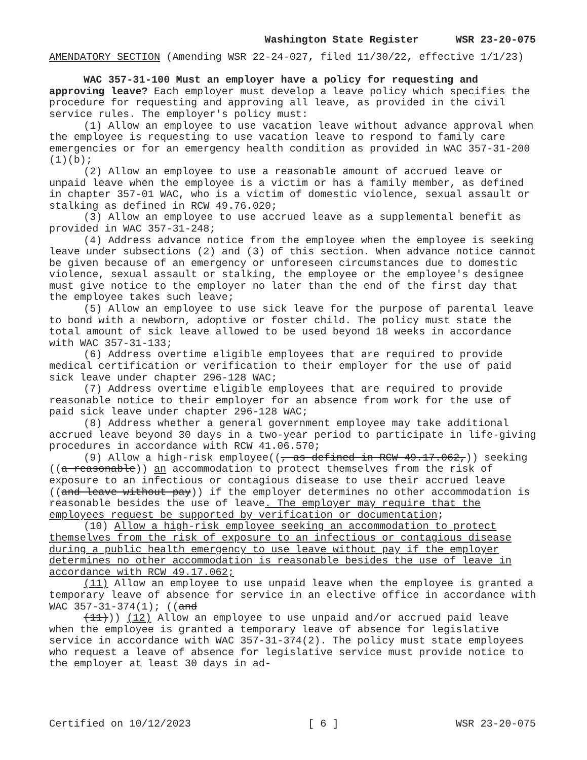Washington State Register WSR 23-20-075
AMENDATORY SECTION (Amending WSR 22-24-027, filed 11/30/22, effective 1/1/23)
WAC 357-31-100 Must an employer have a policy for requesting and approving leave? Each employer must develop a leave policy which specifies the procedure for requesting and approving all leave, as provided in the civil service rules. The employer's policy must:
(1) Allow an employee to use vacation leave without advance approval when the employee is requesting to use vacation leave to respond to family care emergencies or for an emergency health condition as provided in WAC 357-31-200 (1)(b);
(2) Allow an employee to use a reasonable amount of accrued leave or unpaid leave when the employee is a victim or has a family member, as defined in chapter 357-01 WAC, who is a victim of domestic violence, sexual assault or stalking as defined in RCW 49.76.020;
(3) Allow an employee to use accrued leave as a supplemental benefit as provided in WAC 357-31-248;
(4) Address advance notice from the employee when the employee is seeking leave under subsections (2) and (3) of this section. When advance notice cannot be given because of an emergency or unforeseen circumstances due to domestic violence, sexual assault or stalking, the employee or the employee's designee must give notice to the employer no later than the end of the first day that the employee takes such leave;
(5) Allow an employee to use sick leave for the purpose of parental leave to bond with a newborn, adoptive or foster child. The policy must state the total amount of sick leave allowed to be used beyond 18 weeks in accordance with WAC 357-31-133;
(6) Address overtime eligible employees that are required to provide medical certification or verification to their employer for the use of paid sick leave under chapter 296-128 WAC;
(7) Address overtime eligible employees that are required to provide reasonable notice to their employer for an absence from work for the use of paid sick leave under chapter 296-128 WAC;
(8) Address whether a general government employee may take additional accrued leave beyond 30 days in a two-year period to participate in life-giving procedures in accordance with RCW 41.06.570;
(9) Allow a high-risk employee((, as defined in RCW 49.17.062,)) seeking ((a reasonable)) an accommodation to protect themselves from the risk of exposure to an infectious or contagious disease to use their accrued leave ((and leave without pay)) if the employer determines no other accommodation is reasonable besides the use of leave. The employer may require that the employees request be supported by verification or documentation;
(10) Allow a high-risk employee seeking an accommodation to protect themselves from the risk of exposure to an infectious or contagious disease during a public health emergency to use leave without pay if the employer determines no other accommodation is reasonable besides the use of leave in accordance with RCW 49.17.062;
(11) Allow an employee to use unpaid leave when the employee is granted a temporary leave of absence for service in an elective office in accordance with WAC 357-31-374(1); ((and
(11))) (12) Allow an employee to use unpaid and/or accrued paid leave when the employee is granted a temporary leave of absence for legislative service in accordance with WAC 357-31-374(2). The policy must state employees who request a leave of absence for legislative service must provide notice to the employer at least 30 days in ad-
Certified on 10/12/2023 [ 6 ] WSR 23-20-075